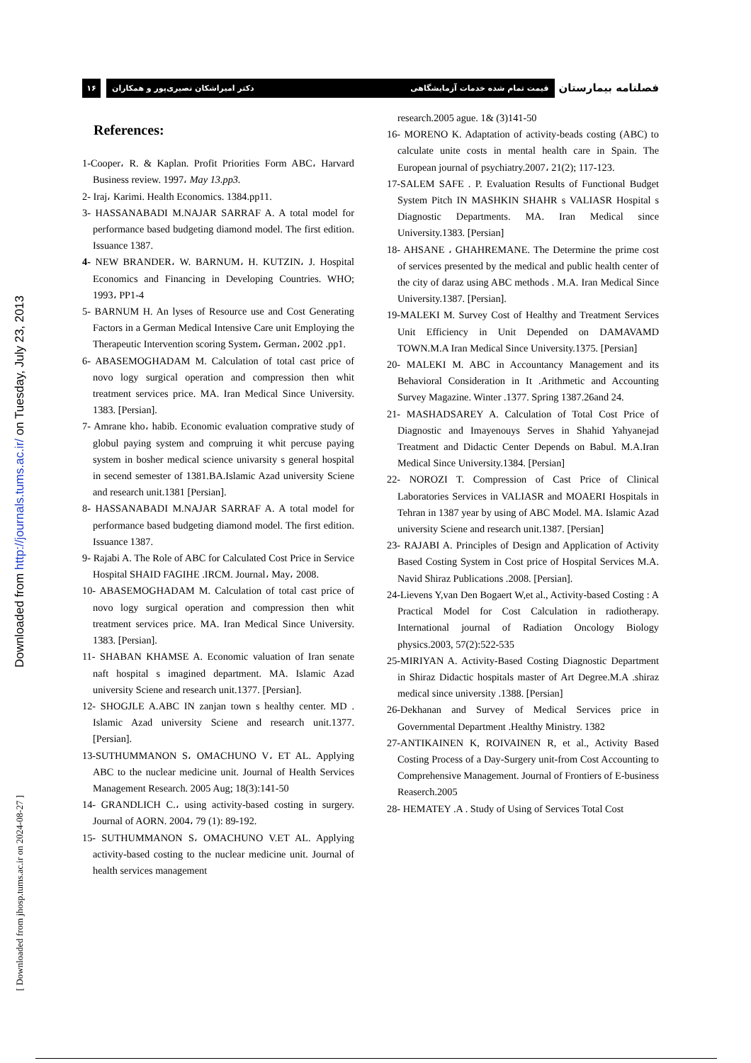Downloaded from http://journals.tums.ac.ir/ on Tuesday, July 23, 2013
[ Downloaded from jhosp.tums.ac.ir on 2024-08-27 ]
۱۶ دکتر امیراشکان نصیری‌پور و همکاران قیمت تمام شده خدمات آزمایشگاهی
فصلنامه بیمارستان
References:
1-Cooper، R. & Kaplan. Profit Priorities Form ABC، Harvard Business review. 1997، May 13.pp3.
2- Iraj، Karimi. Health Economics. 1384.pp11.
3- HASSANABADI M.NAJAR SARRAF A. A total model for performance based budgeting diamond model. The first edition. Issuance 1387.
4- NEW BRANDER، W. BARNUM، H. KUTZIN، J. Hospital Economics and Financing in Developing Countries. WHO; 1993، PP1-4
5- BARNUM H. An lyses of Resource use and Cost Generating Factors in a German Medical Intensive Care unit Employing the Therapeutic Intervention scoring System، German، 2002 .pp1.
6- ABASEMOGHADAM M. Calculation of total cast price of novo logy surgical operation and compression then whit treatment services price. MA. Iran Medical Since University. 1383. [Persian].
7- Amrane kho، habib. Economic evaluation comprative study of globul paying system and compruing it whit percuse paying system in bosher medical science univarsity s general hospital in secend semester of 1381.BA.Islamic Azad university Sciene and research unit.1381 [Persian].
8- HASSANABADI M.NAJAR SARRAF A. A total model for performance based budgeting diamond model. The first edition. Issuance 1387.
9- Rajabi A. The Role of ABC for Calculated Cost Price in Service Hospital SHAID FAGIHE .IRCM. Journal، May، 2008.
10- ABASEMOGHADAM M. Calculation of total cast price of novo logy surgical operation and compression then whit treatment services price. MA. Iran Medical Since University. 1383. [Persian].
11- SHABAN KHAMSE A. Economic valuation of Iran senate naft hospital s imagined department. MA. Islamic Azad university Sciene and research unit.1377. [Persian].
12- SHOGJLE A.ABC IN zanjan town s healthy center. MD . Islamic Azad university Sciene and research unit.1377. [Persian].
13-SUTHUMMANON S، OMACHUNO V، ET AL. Applying ABC to the nuclear medicine unit. Journal of Health Services Management Research. 2005 Aug; 18(3):141-50
14- GRANDLICH C.، using activity-based costing in surgery. Journal of AORN. 2004، 79 (1): 89-192.
15- SUTHUMMANON S، OMACHUNO V.ET AL. Applying activity-based costing to the nuclear medicine unit. Journal of health services management
research.2005 ague. 1& (3)141-50
16- MORENO K. Adaptation of activity-beads costing (ABC) to calculate unite costs in mental health care in Spain. The European journal of psychiatry.2007، 21(2); 117-123.
17-SALEM SAFE . P. Evaluation Results of Functional Budget System Pitch IN MASHKIN SHAHR s VALIASR Hospital s Diagnostic Departments. MA. Iran Medical since University.1383. [Persian]
18- AHSANE ، GHAHREMANE. The Determine the prime cost of services presented by the medical and public health center of the city of daraz using ABC methods . M.A. Iran Medical Since University.1387. [Persian].
19-MALEKI M. Survey Cost of Healthy and Treatment Services Unit Efficiency in Unit Depended on DAMAVAMD TOWN.M.A Iran Medical Since University.1375. [Persian]
20- MALEKI M. ABC in Accountancy Management and its Behavioral Consideration in It .Arithmetic and Accounting Survey Magazine. Winter .1377. Spring 1387.26and 24.
21- MASHADSAREY A. Calculation of Total Cost Price of Diagnostic and Imayenouys Serves in Shahid Yahyanejad Treatment and Didactic Center Depends on Babul. M.A.Iran Medical Since University.1384. [Persian]
22- NOROZI T. Compression of Cast Price of Clinical Laboratories Services in VALIASR and MOAERI Hospitals in Tehran in 1387 year by using of ABC Model. MA. Islamic Azad university Sciene and research unit.1387. [Persian]
23- RAJABI A. Principles of Design and Application of Activity Based Costing System in Cost price of Hospital Services M.A. Navid Shiraz Publications .2008. [Persian].
24-Lievens Y,van Den Bogaert W,et al., Activity-based Costing : A Practical Model for Cost Calculation in radiotherapy. International journal of Radiation Oncology Biology physics.2003, 57(2):522-535
25-MIRIYAN A. Activity-Based Costing Diagnostic Department in Shiraz Didactic hospitals master of Art Degree.M.A .shiraz medical since university .1388. [Persian]
26-Dekhanan and Survey of Medical Services price in Governmental Department .Healthy Ministry. 1382
27-ANTIKAINEN K, ROIVAINEN R, et al., Activity Based Costing Process of a Day-Surgery unit-from Cost Accounting to Comprehensive Management. Journal of Frontiers of E-business Reaserch.2005
28- HEMATEY .A . Study of Using of Services Total Cost